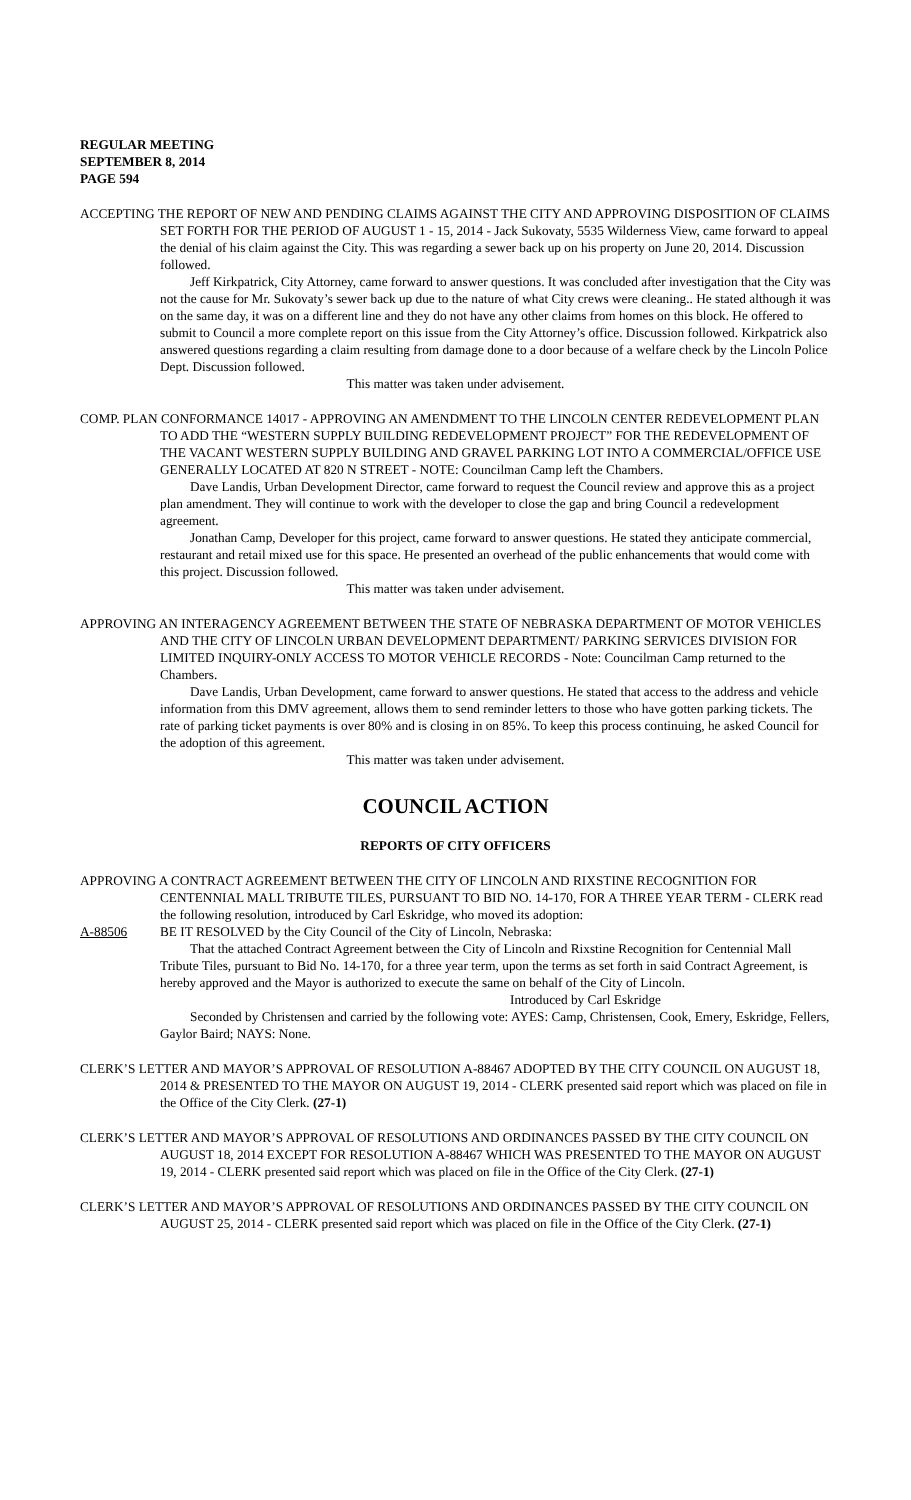REGULAR MEETING
SEPTEMBER 8, 2014
PAGE 594
ACCEPTING THE REPORT OF NEW AND PENDING CLAIMS AGAINST THE CITY AND APPROVING DISPOSITION OF CLAIMS SET FORTH FOR THE PERIOD OF AUGUST 1 - 15, 2014 - Jack Sukovaty, 5535 Wilderness View, came forward to appeal the denial of his claim against the City. This was regarding a sewer back up on his property on June 20, 2014. Discussion followed.
Jeff Kirkpatrick, City Attorney, came forward to answer questions. It was concluded after investigation that the City was not the cause for Mr. Sukovaty’s sewer back up due to the nature of what City crews were cleaning.. He stated although it was on the same day, it was on a different line and they do not have any other claims from homes on this block. He offered to submit to Council a more complete report on this issue from the City Attorney’s office. Discussion followed. Kirkpatrick also answered questions regarding a claim resulting from damage done to a door because of a welfare check by the Lincoln Police Dept. Discussion followed.
This matter was taken under advisement.
COMP. PLAN CONFORMANCE 14017 - APPROVING AN AMENDMENT TO THE LINCOLN CENTER REDEVELOPMENT PLAN TO ADD THE “WESTERN SUPPLY BUILDING REDEVELOPMENT PROJECT” FOR THE REDEVELOPMENT OF THE VACANT WESTERN SUPPLY BUILDING AND GRAVEL PARKING LOT INTO A COMMERCIAL/OFFICE USE GENERALLY LOCATED AT 820 N STREET - NOTE: Councilman Camp left the Chambers.
Dave Landis, Urban Development Director, came forward to request the Council review and approve this as a project plan amendment. They will continue to work with the developer to close the gap and bring Council a redevelopment agreement.
Jonathan Camp, Developer for this project, came forward to answer questions. He stated they anticipate commercial, restaurant and retail mixed use for this space. He presented an overhead of the public enhancements that would come with this project. Discussion followed.
This matter was taken under advisement.
APPROVING AN INTERAGENCY AGREEMENT BETWEEN THE STATE OF NEBRASKA DEPARTMENT OF MOTOR VEHICLES AND THE CITY OF LINCOLN URBAN DEVELOPMENT DEPARTMENT/ PARKING SERVICES DIVISION FOR LIMITED INQUIRY-ONLY ACCESS TO MOTOR VEHICLE RECORDS - Note: Councilman Camp returned to the Chambers.
Dave Landis, Urban Development, came forward to answer questions. He stated that access to the address and vehicle information from this DMV agreement, allows them to send reminder letters to those who have gotten parking tickets. The rate of parking ticket payments is over 80% and is closing in on 85%. To keep this process continuing, he asked Council for the adoption of this agreement.
This matter was taken under advisement.
COUNCIL ACTION
REPORTS OF CITY OFFICERS
APPROVING A CONTRACT AGREEMENT BETWEEN THE CITY OF LINCOLN AND RIXSTINE RECOGNITION FOR CENTENNIAL MALL TRIBUTE TILES, PURSUANT TO BID NO. 14-170, FOR A THREE YEAR TERM - CLERK read the following resolution, introduced by Carl Eskridge, who moved its adoption:
A-88506 BE IT RESOLVED by the City Council of the City of Lincoln, Nebraska:
That the attached Contract Agreement between the City of Lincoln and Rixstine Recognition for Centennial Mall Tribute Tiles, pursuant to Bid No. 14-170, for a three year term, upon the terms as set forth in said Contract Agreement, is hereby approved and the Mayor is authorized to execute the same on behalf of the City of Lincoln.
Introduced by Carl Eskridge
Seconded by Christensen and carried by the following vote: AYES: Camp, Christensen, Cook, Emery, Eskridge, Fellers, Gaylor Baird; NAYS: None.
CLERK’S LETTER AND MAYOR’S APPROVAL OF RESOLUTION A-88467 ADOPTED BY THE CITY COUNCIL ON AUGUST 18, 2014 & PRESENTED TO THE MAYOR ON AUGUST 19, 2014 - CLERK presented said report which was placed on file in the Office of the City Clerk. (27-1)
CLERK’S LETTER AND MAYOR’S APPROVAL OF RESOLUTIONS AND ORDINANCES PASSED BY THE CITY COUNCIL ON AUGUST 18, 2014 EXCEPT FOR RESOLUTION A-88467 WHICH WAS PRESENTED TO THE MAYOR ON AUGUST 19, 2014 - CLERK presented said report which was placed on file in the Office of the City Clerk. (27-1)
CLERK’S LETTER AND MAYOR’S APPROVAL OF RESOLUTIONS AND ORDINANCES PASSED BY THE CITY COUNCIL ON AUGUST 25, 2014 - CLERK presented said report which was placed on file in the Office of the City Clerk. (27-1)